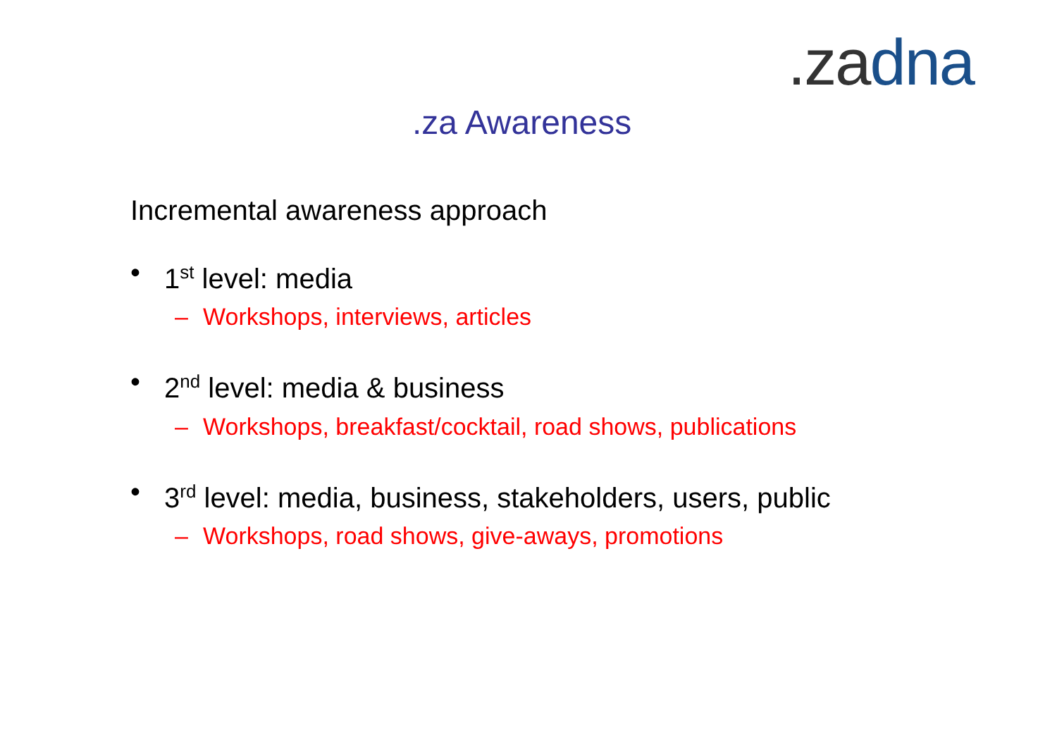.za dna
.za Awareness
Incremental awareness approach
• 1<sup>st</sup> level: media
– Workshops, interviews, articles
• 2<sup>nd</sup> level: media & business
– Workshops, breakfast/cocktail, road shows, publications
• 3<sup>rd</sup> level: media, business, stakeholders, users, public
– Workshops, road shows, give-aways, promotions